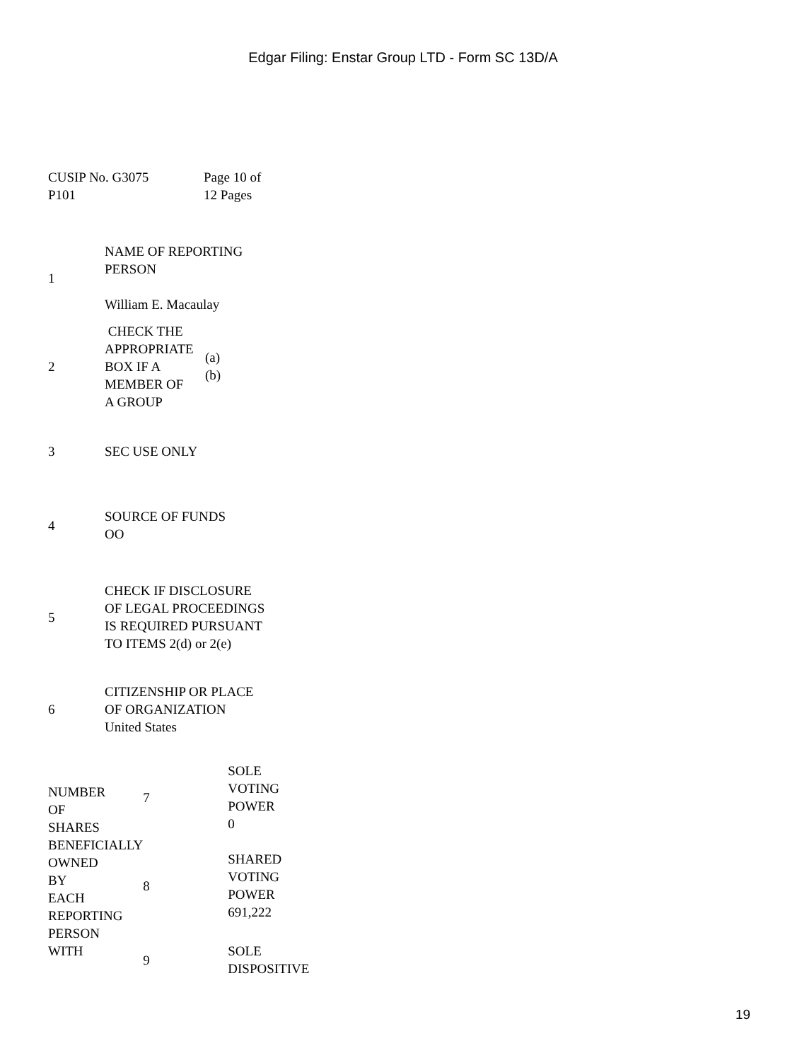Edgar Filing: Enstar Group LTD - Form SC 13D/A
| CUSIP No. G3075 P101 | Page 10 of 12 Pages |
| 1 | NAME OF REPORTING PERSON William E. Macaulay |
| 2 | / CHECK THE APPROPRIATE BOX IF A MEMBER OF A GROUP / (a) (b) / |
| 3 | SEC USE ONLY |
| 4 | SOURCE OF FUNDS OO |
| 5 | CHECK IF DISCLOSURE OF LEGAL PROCEEDINGS IS REQUIRED PURSUANT TO ITEMS 2(d) or 2(e) |
| 6 | CITIZENSHIP OR PLACE OF ORGANIZATION United States |
| NUMBER OF SHARES BENEFICIALLY OWNED BY EACH REPORTING PERSON WITH | 7 | SOLE VOTING POWER 0 |
| | 8 | SHARED VOTING POWER 691,222 |
| | 9 | SOLE DISPOSITIVE |
19